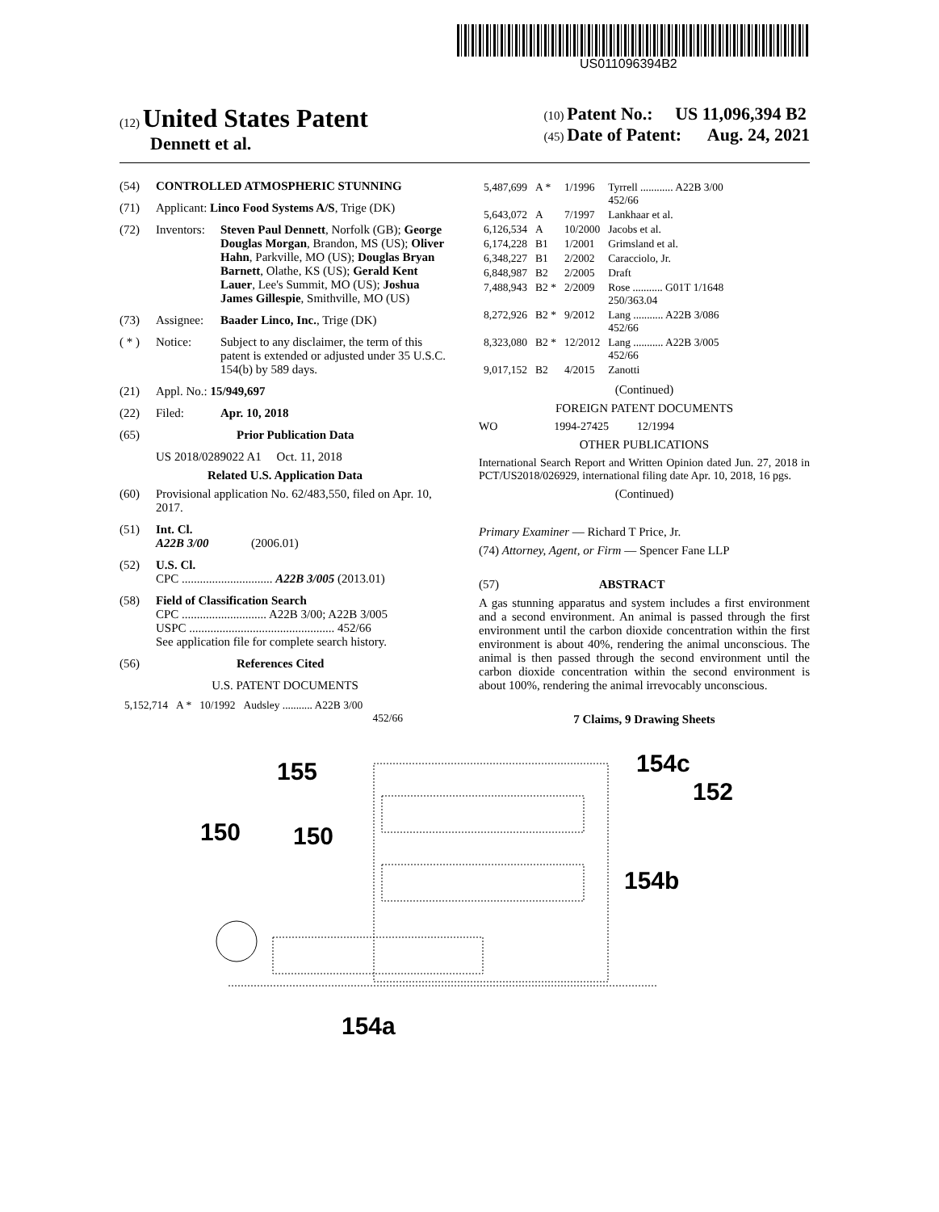US011096394B2
(12) United States Patent
Dennett et al.
(10) Patent No.: US 11,096,394 B2
(45) Date of Patent: Aug. 24, 2021
(54) CONTROLLED ATMOSPHERIC STUNNING
(71) Applicant: Linco Food Systems A/S, Trige (DK)
(72) Inventors: Steven Paul Dennett, Norfolk (GB); George Douglas Morgan, Brandon, MS (US); Oliver Hahn, Parkville, MO (US); Douglas Bryan Barnett, Olathe, KS (US); Gerald Kent Lauer, Lee's Summit, MO (US); Joshua James Gillespie, Smithville, MO (US)
(73) Assignee: Baader Linco, Inc., Trige (DK)
( * ) Notice: Subject to any disclaimer, the term of this patent is extended or adjusted under 35 U.S.C. 154(b) by 589 days.
(21) Appl. No.: 15/949,697
(22) Filed: Apr. 10, 2018
(65) Prior Publication Data
US 2018/0289022 A1 Oct. 11, 2018
Related U.S. Application Data
(60) Provisional application No. 62/483,550, filed on Apr. 10, 2017.
(51) Int. Cl.
A22B 3/00 (2006.01)
(52) U.S. Cl.
CPC .............................. A22B 3/005 (2013.01)
(58) Field of Classification Search
CPC ............................ A22B 3/00; A22B 3/005
USPC ................................................ 452/66
See application file for complete search history.
(56) References Cited
U.S. PATENT DOCUMENTS
| 5,152,714 | A * | 10/1992 | Audsley ........... A22B 3/00 452/66 |
| 5,487,699 | A * | 1/1996 | Tyrrell ............ A22B 3/00 452/66 |
| 5,643,072 | A | 7/1997 | Lankhaar et al. |
| 6,126,534 | A | 10/2000 | Jacobs et al. |
| 6,174,228 | B1 | 1/2001 | Grimsland et al. |
| 6,348,227 | B1 | 2/2002 | Caracciolo, Jr. |
| 6,848,987 | B2 | 2/2005 | Draft |
| 7,488,943 | B2 * | 2/2009 | Rose ........... G01T 1/1648 250/363.04 |
| 8,272,926 | B2 * | 9/2012 | Lang ........... A22B 3/086 452/66 |
| 8,323,080 | B2 * | 12/2012 | Lang ........... A22B 3/005 452/66 |
| 9,017,152 | B2 | 4/2015 | Zanotti |
(Continued)
FOREIGN PATENT DOCUMENTS
WO 1994-27425 12/1994
OTHER PUBLICATIONS
International Search Report and Written Opinion dated Jun. 27, 2018 in PCT/US2018/026929, international filing date Apr. 10, 2018, 16 pgs.
(Continued)
Primary Examiner — Richard T Price, Jr.
(74) Attorney, Agent, or Firm — Spencer Fane LLP
(57) ABSTRACT
A gas stunning apparatus and system includes a first environment and a second environment. An animal is passed through the first environment until the carbon dioxide concentration within the first environment is about 40%, rendering the animal unconscious. The animal is then passed through the second environment until the carbon dioxide concentration within the second environment is about 100%, rendering the animal irrevocably unconscious.
7 Claims, 9 Drawing Sheets
155
154c
152
150
150
154b
154a